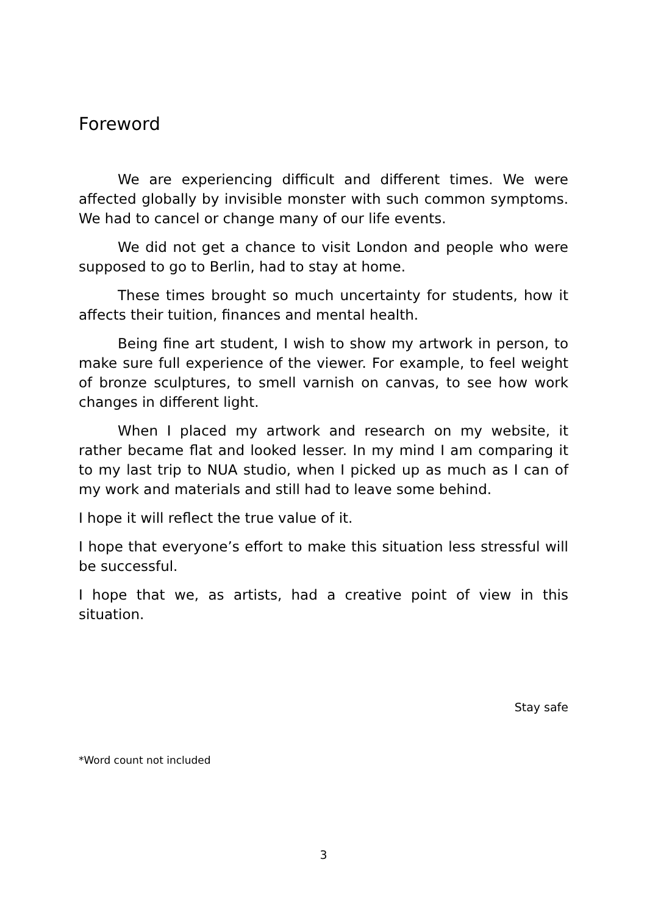Foreword
We are experiencing difficult and different times. We were affected globally by invisible monster with such common symptoms. We had to cancel or change many of our life events.
We did not get a chance to visit London and people who were supposed to go to Berlin, had to stay at home.
These times brought so much uncertainty for students, how it affects their tuition, finances and mental health.
Being fine art student, I wish to show my artwork in person, to make sure full experience of the viewer. For example, to feel weight of bronze sculptures, to smell varnish on canvas, to see how work changes in different light.
When I placed my artwork and research on my website, it rather became flat and looked lesser. In my mind I am comparing it to my last trip to NUA studio, when I picked up as much as I can of my work and materials and still had to leave some behind.
I hope it will reflect the true value of it.
I hope that everyone’s effort to make this situation less stressful will be successful.
I hope that we, as artists, had a creative point of view in this situation.
Stay safe
*Word count not included
3